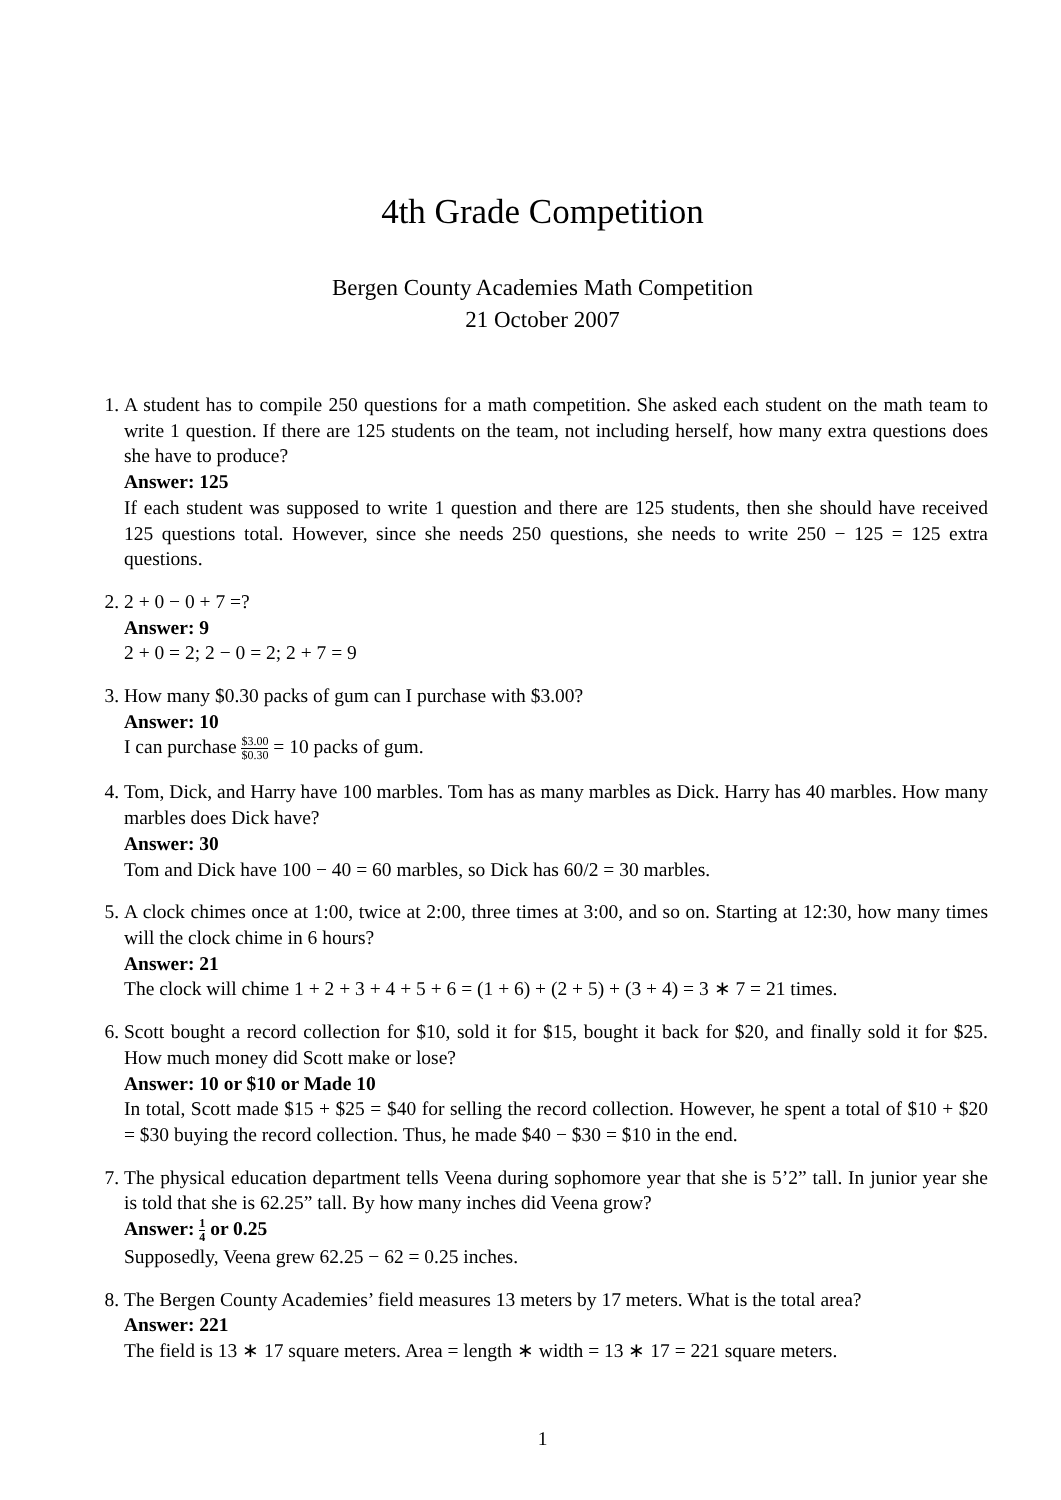4th Grade Competition
Bergen County Academies Math Competition
21 October 2007
1. A student has to compile 250 questions for a math competition. She asked each student on the math team to write 1 question. If there are 125 students on the team, not including herself, how many extra questions does she have to produce?
Answer: 125
If each student was supposed to write 1 question and there are 125 students, then she should have received 125 questions total. However, since she needs 250 questions, she needs to write 250 − 125 = 125 extra questions.
2. 2 + 0 − 0 + 7 =?
Answer: 9
2 + 0 = 2; 2 − 0 = 2; 2 + 7 = 9
3. How many $0.30 packs of gum can I purchase with $3.00?
Answer: 10
I can purchase $3.00 $0.30 = 10 packs of gum.
4. Tom, Dick, and Harry have 100 marbles. Tom has as many marbles as Dick. Harry has 40 marbles. How many marbles does Dick have?
Answer: 30
Tom and Dick have 100 − 40 = 60 marbles, so Dick has 60/2 = 30 marbles.
5. A clock chimes once at 1:00, twice at 2:00, three times at 3:00, and so on. Starting at 12:30, how many times will the clock chime in 6 hours?
Answer: 21
The clock will chime 1 + 2 + 3 + 4 + 5 + 6 = (1 + 6) + (2 + 5) + (3 + 4) = 3 ∗ 7 = 21 times.
6. Scott bought a record collection for $10, sold it for $15, bought it back for $20, and finally sold it for $25. How much money did Scott make or lose?
Answer: 10 or $10 or Made 10
In total, Scott made $15 + $25 = $40 for selling the record collection. However, he spent a total of $10 + $20 = $30 buying the record collection. Thus, he made $40 − $30 = $10 in the end.
7. The physical education department tells Veena during sophomore year that she is 5’2” tall. In junior year she is told that she is 62.25” tall. By how many inches did Veena grow?
Answer: 1 4 or 0.25
Supposedly, Veena grew 62.25 − 62 = 0.25 inches.
8. The Bergen County Academies’ field measures 13 meters by 17 meters. What is the total area?
Answer: 221
The field is 13 ∗ 17 square meters. Area = length ∗ width = 13 ∗ 17 = 221 square meters.
1